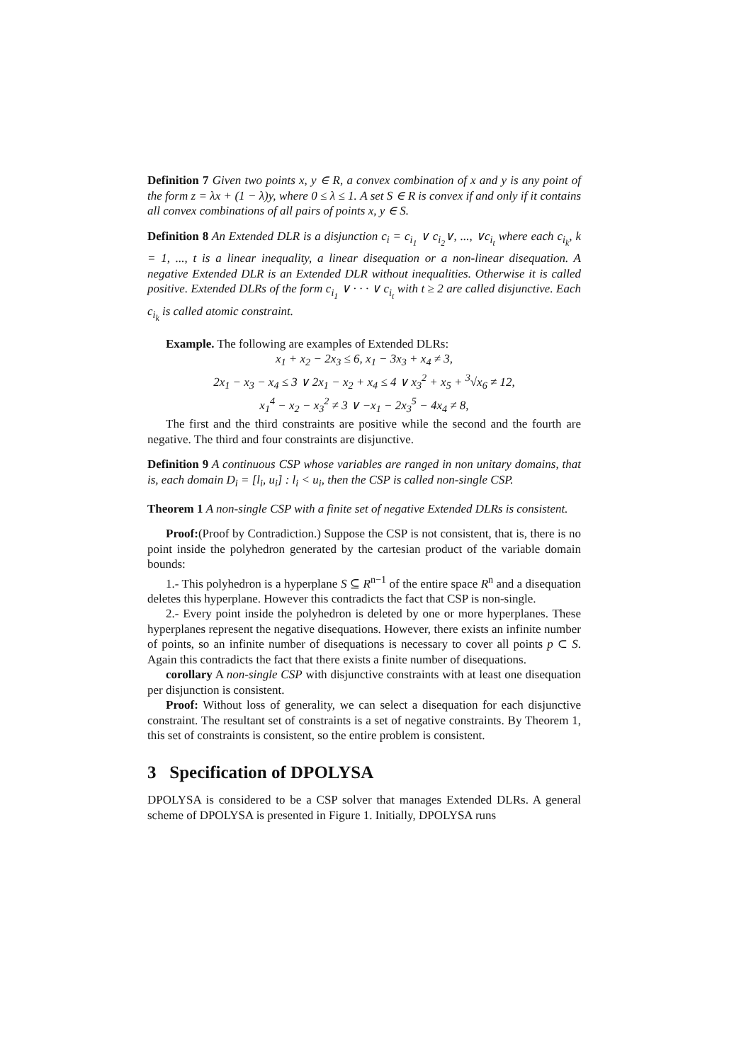Definition 7 Given two points x, y ∈ R, a convex combination of x and y is any point of the form z = λx + (1 − λ)y, where 0 ≤ λ ≤ 1. A set S ∈ R is convex if and only if it contains all convex combinations of all pairs of points x, y ∈ S.
Definition 8 An Extended DLR is a disjunction c<sub>i</sub> = c<sub>i<sub>1</sub></sub> ∨ c<sub>i<sub>2</sub></sub>∨, ..., ∨c<sub>i<sub>t</sub></sub> where each c<sub>i<sub>k</sub></sub>, k = 1, ..., t is a linear inequality, a linear disequation or a non-linear disequation. A negative Extended DLR is an Extended DLR without inequalities. Otherwise it is called positive. Extended DLRs of the form c<sub>i<sub>1</sub></sub> ∨ · · · ∨ c<sub>i<sub>t</sub></sub> with t ≥ 2 are called disjunctive. Each c<sub>i<sub>k</sub></sub> is called atomic constraint.
Example. The following are examples of Extended DLRs:
x<sub>1</sub> + x<sub>2</sub> − 2x<sub>3</sub> ≤ 6, x<sub>1</sub> − 3x<sub>3</sub> + x<sub>4</sub> ≠ 3,
2x<sub>1</sub> − x<sub>3</sub> − x<sub>4</sub> ≤ 3 ∨ 2x<sub>1</sub> − x<sub>2</sub> + x<sub>4</sub> ≤ 4 ∨ x<sub>3</sub><sup>2</sup> + x<sub>5</sub> + <sup>3</sup>√x<sub>6</sub> ≠ 12,
x<sub>1</sub><sup>4</sup> − x<sub>2</sub> − x<sub>3</sub><sup>2</sup> ≠ 3 ∨ −x<sub>1</sub> − 2x<sub>3</sub><sup>5</sup> − 4x<sub>4</sub> ≠ 8,
The first and the third constraints are positive while the second and the fourth are negative. The third and four constraints are disjunctive.
Definition 9 A continuous CSP whose variables are ranged in non unitary domains, that is, each domain D<sub>i</sub> = [l<sub>i</sub>, u<sub>i</sub>] : l<sub>i</sub> < u<sub>i</sub>, then the CSP is called non-single CSP.
Theorem 1 A non-single CSP with a finite set of negative Extended DLRs is consistent.
Proof:(Proof by Contradiction.) Suppose the CSP is not consistent, that is, there is no point inside the polyhedron generated by the cartesian product of the variable domain bounds:
1.- This polyhedron is a hyperplane S ⊆ R<sup>n−1</sup> of the entire space R<sup>n</sup> and a disequation deletes this hyperplane. However this contradicts the fact that CSP is non-single.
2.- Every point inside the polyhedron is deleted by one or more hyperplanes. These hyperplanes represent the negative disequations. However, there exists an infinite number of points, so an infinite number of disequations is necessary to cover all points p ⊂ S. Again this contradicts the fact that there exists a finite number of disequations.
corollary A non-single CSP with disjunctive constraints with at least one disequation per disjunction is consistent.
Proof: Without loss of generality, we can select a disequation for each disjunctive constraint. The resultant set of constraints is a set of negative constraints. By Theorem 1, this set of constraints is consistent, so the entire problem is consistent.
3 Specification of DPOLYSA
DPOLYSA is considered to be a CSP solver that manages Extended DLRs. A general scheme of DPOLYSA is presented in Figure 1. Initially, DPOLYSA runs